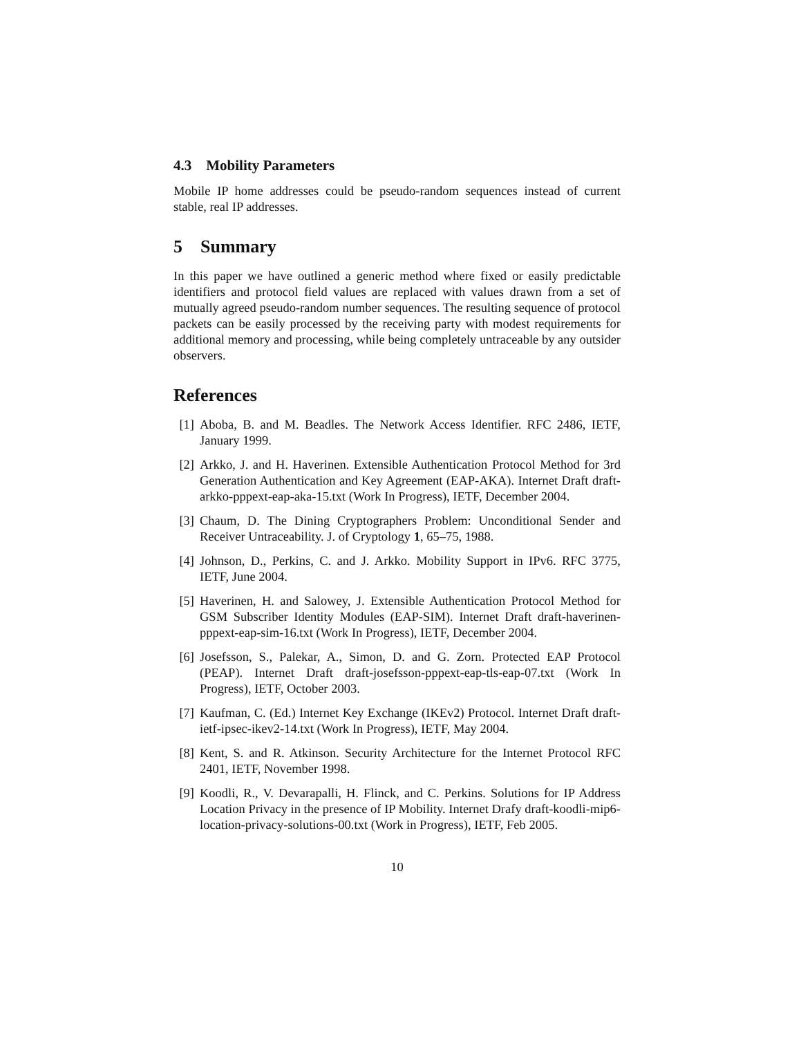4.3 Mobility Parameters
Mobile IP home addresses could be pseudo-random sequences instead of current stable, real IP addresses.
5 Summary
In this paper we have outlined a generic method where fixed or easily predictable identifiers and protocol field values are replaced with values drawn from a set of mutually agreed pseudo-random number sequences. The resulting sequence of protocol packets can be easily processed by the receiving party with modest requirements for additional memory and processing, while being completely untraceable by any outsider observers.
References
[1] Aboba, B. and M. Beadles. The Network Access Identifier. RFC 2486, IETF, January 1999.
[2] Arkko, J. and H. Haverinen. Extensible Authentication Protocol Method for 3rd Generation Authentication and Key Agreement (EAP-AKA). Internet Draft draft-arkko-pppext-eap-aka-15.txt (Work In Progress), IETF, December 2004.
[3] Chaum, D. The Dining Cryptographers Problem: Unconditional Sender and Receiver Untraceability. J. of Cryptology 1, 65–75, 1988.
[4] Johnson, D., Perkins, C. and J. Arkko. Mobility Support in IPv6. RFC 3775, IETF, June 2004.
[5] Haverinen, H. and Salowey, J. Extensible Authentication Protocol Method for GSM Subscriber Identity Modules (EAP-SIM). Internet Draft draft-haverinen-pppext-eap-sim-16.txt (Work In Progress), IETF, December 2004.
[6] Josefsson, S., Palekar, A., Simon, D. and G. Zorn. Protected EAP Protocol (PEAP). Internet Draft draft-josefsson-pppext-eap-tls-eap-07.txt (Work In Progress), IETF, October 2003.
[7] Kaufman, C. (Ed.) Internet Key Exchange (IKEv2) Protocol. Internet Draft draft-ietf-ipsec-ikev2-14.txt (Work In Progress), IETF, May 2004.
[8] Kent, S. and R. Atkinson. Security Architecture for the Internet Protocol RFC 2401, IETF, November 1998.
[9] Koodli, R., V. Devarapalli, H. Flinck, and C. Perkins. Solutions for IP Address Location Privacy in the presence of IP Mobility. Internet Drafy draft-koodli-mip6-location-privacy-solutions-00.txt (Work in Progress), IETF, Feb 2005.
10